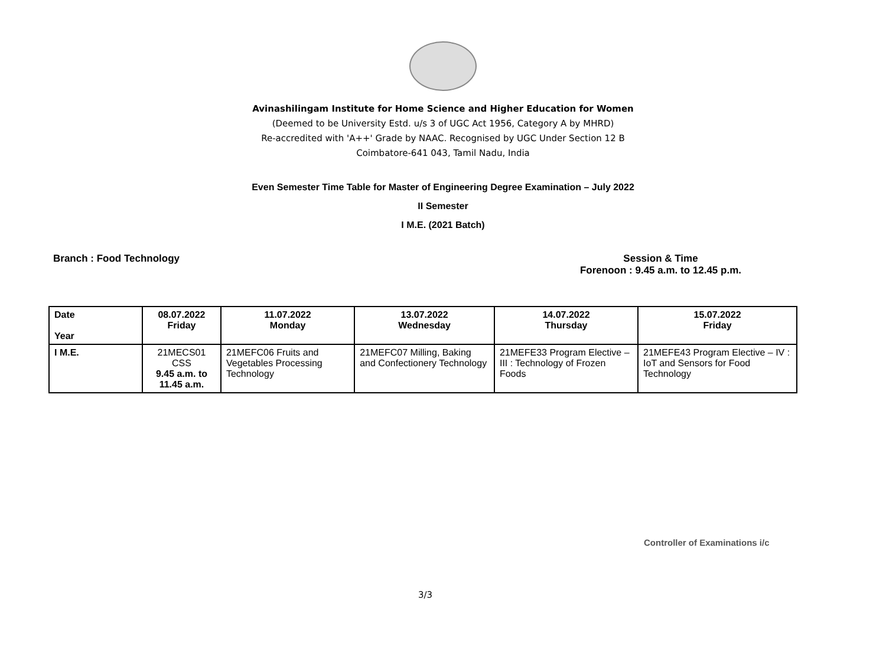Avinashilingam Institute for Home Science and Higher Education for Women
(Deemed to be University Estd. u/s 3 of UGC Act 1956, Category A by MHRD)
Re-accredited with 'A++' Grade by NAAC. Recognised by UGC Under Section 12 B
Coimbatore-641 043, Tamil Nadu, India
Even Semester Time Table for Master of Engineering Degree Examination – July 2022
II Semester
I M.E. (2021 Batch)
Branch : Food Technology Session & Time
Forenoon : 9.45 a.m. to 12.45 p.m.
| Date Year | 08.07.2022 Friday | 11.07.2022 Monday | 13.07.2022 Wednesday | 14.07.2022 Thursday | 15.07.2022 Friday |
| --- | --- | --- | --- | --- | --- |
| I M.E. | 21MECS01 CSS 9.45 a.m. to 11.45 a.m. | 21MEFC06 Fruits and Vegetables Processing Technology | 21MEFC07 Milling, Baking and Confectionery Technology | 21MEFE33 Program Elective – III : Technology of Frozen Foods | 21MEFE43 Program Elective – IV : IoT and Sensors for Food Technology |
Controller of Examinations i/c
3/3